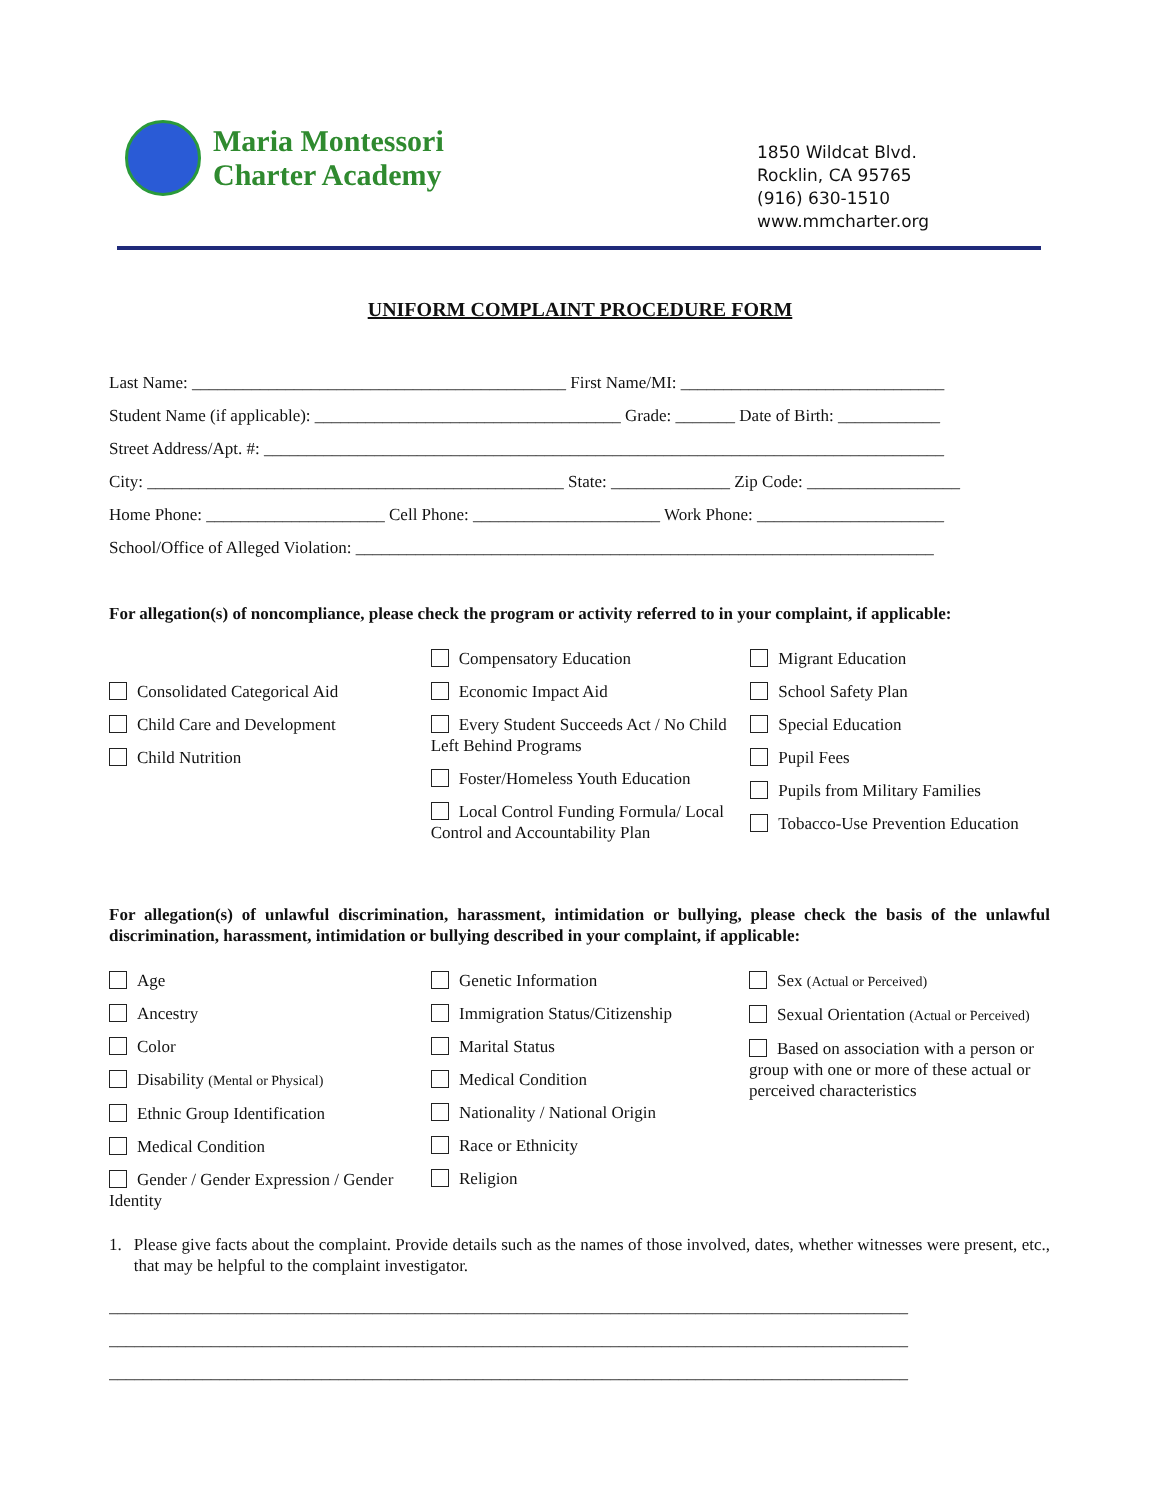Maria Montessori
Charter Academy
1850 Wildcat Blvd.
Rocklin, CA 95765
(916) 630-1510
www.mmcharter.org
UNIFORM COMPLAINT PROCEDURE FORM
Last Name: ____________________________________________ First Name/MI: _______________________________
Student Name (if applicable): ____________________________________ Grade: _______ Date of Birth: ____________
Street Address/Apt. #: ________________________________________________________________________________
City: _________________________________________________ State: ______________ Zip Code: __________________
Home Phone: _____________________ Cell Phone: ______________________ Work Phone: ______________________
School/Office of Alleged Violation: ____________________________________________________________________
For allegation(s) of noncompliance, please check the program or activity referred to in your complaint, if applicable:
Consolidated Categorical Aid
Child Care and Development
Child Nutrition
Compensatory Education
Economic Impact Aid
Every Student Succeeds Act / No Child Left Behind Programs
Foster/Homeless Youth Education
Local Control Funding Formula/ Local Control and Accountability Plan
Migrant Education
School Safety Plan
Special Education
Pupil Fees
Pupils from Military Families
Tobacco-Use Prevention Education
For allegation(s) of unlawful discrimination, harassment, intimidation or bullying, please check the basis of the unlawful discrimination, harassment, intimidation or bullying described in your complaint, if applicable:
Age
Ancestry
Color
Disability (Mental or Physical)
Ethnic Group Identification
Medical Condition
Gender / Gender Expression / Gender Identity
Genetic Information
Immigration Status/Citizenship
Marital Status
Medical Condition
Nationality / National Origin
Race or Ethnicity
Religion
Sex (Actual or Perceived)
Sexual Orientation (Actual or Perceived)
Based on association with a person or group with one or more of these actual or perceived characteristics
1. Please give facts about the complaint. Provide details such as the names of those involved, dates, whether witnesses were present, etc., that may be helpful to the complaint investigator.
______________________________________________________________________________________________
______________________________________________________________________________________________
______________________________________________________________________________________________